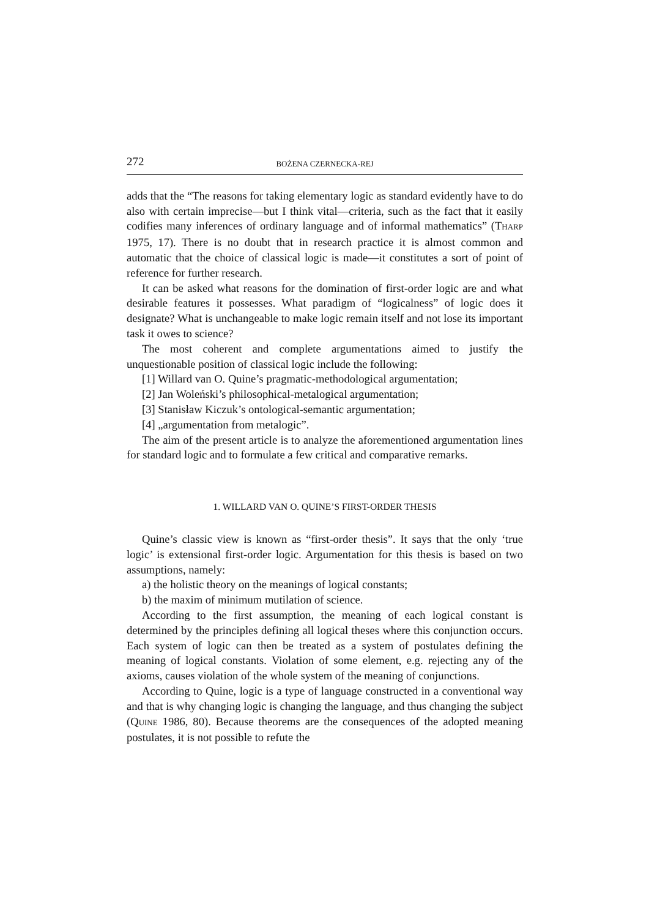272 BOŻENA CZERNECKA-REJ
adds that the “The reasons for taking elementary logic as standard evidently have to do also with certain imprecise—but I think vital—criteria, such as the fact that it easily codifies many inferences of ordinary language and of informal mathematics” (THARP 1975, 17). There is no doubt that in research practice it is almost common and automatic that the choice of classical logic is made—it constitutes a sort of point of reference for further research.
It can be asked what reasons for the domination of first-order logic are and what desirable features it possesses. What paradigm of “logicalness” of logic does it designate? What is unchangeable to make logic remain itself and not lose its important task it owes to science?
The most coherent and complete argumentations aimed to justify the unquestionable position of classical logic include the following:
[1] Willard van O. Quine’s pragmatic-methodological argumentation;
[2] Jan Woleński’s philosophical-metalogical argumentation;
[3] Stanisław Kiczuk’s ontological-semantic argumentation;
[4] „argumentation from metalogic”.
The aim of the present article is to analyze the aforementioned argumentation lines for standard logic and to formulate a few critical and comparative remarks.
1. WILLARD VAN O. QUINE’S FIRST-ORDER THESIS
Quine’s classic view is known as “first-order thesis”. It says that the only ‘true logic’ is extensional first-order logic. Argumentation for this thesis is based on two assumptions, namely:
a) the holistic theory on the meanings of logical constants;
b) the maxim of minimum mutilation of science.
According to the first assumption, the meaning of each logical constant is determined by the principles defining all logical theses where this conjunction occurs. Each system of logic can then be treated as a system of postulates defining the meaning of logical constants. Violation of some element, e.g. rejecting any of the axioms, causes violation of the whole system of the meaning of conjunctions.
According to Quine, logic is a type of language constructed in a conventional way and that is why changing logic is changing the language, and thus changing the subject (QUINE 1986, 80). Because theorems are the consequences of the adopted meaning postulates, it is not possible to refute the